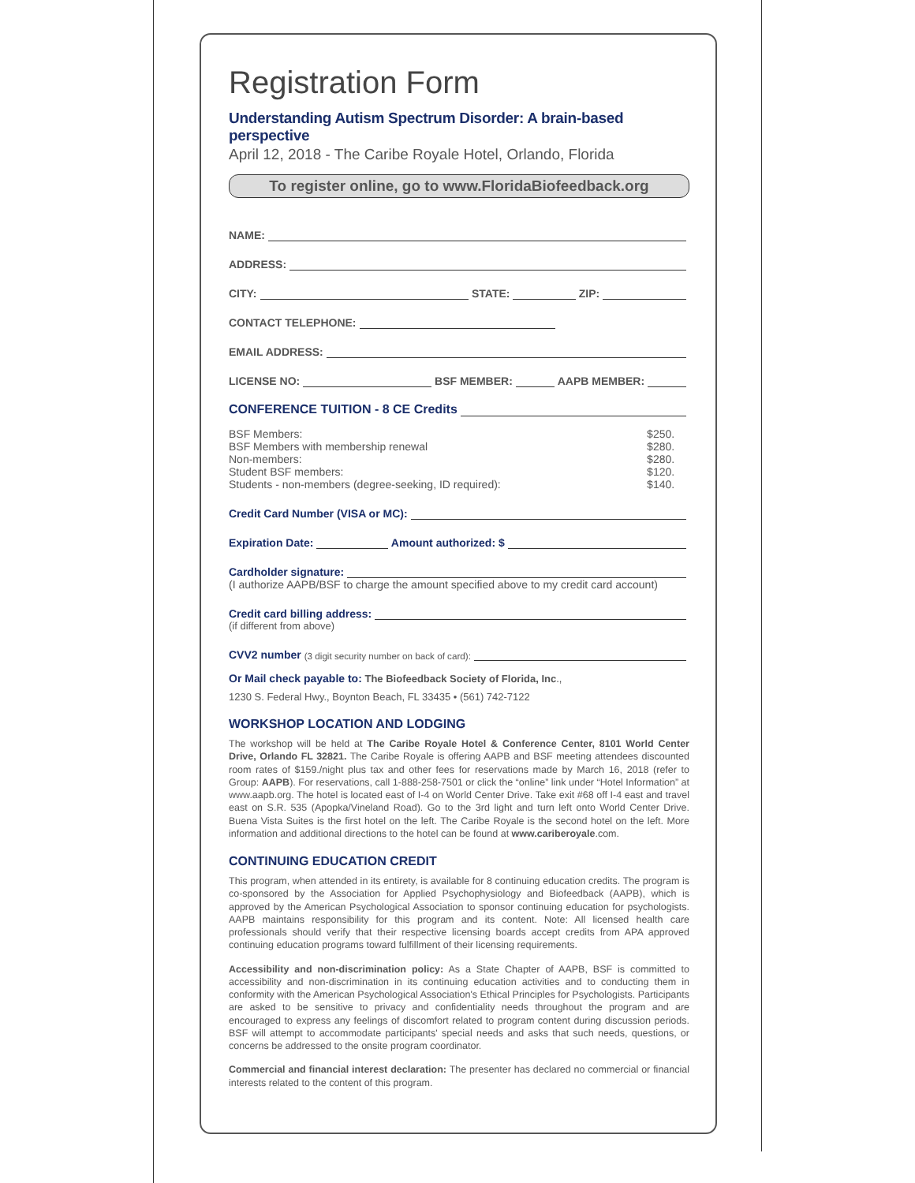Registration Form
Understanding Autism Spectrum Disorder: A brain-based perspective
April 12, 2018 - The Caribe Royale Hotel, Orlando, Florida
To register online, go to www.FloridaBiofeedback.org
NAME:
ADDRESS:
CITY: STATE: ZIP:
CONTACT TELEPHONE:
EMAIL ADDRESS:
LICENSE NO: BSF MEMBER: AAPB MEMBER:
CONFERENCE TUITION - 8 CE Credits
| BSF Members: | $250. |
| BSF Members with membership renewal | $280. |
| Non-members: | $280. |
| Student BSF members: | $120. |
| Students - non-members (degree-seeking, ID required): | $140. |
Credit Card Number (VISA or MC):
Expiration Date: Amount authorized: $
Cardholder signature:
(I authorize AAPB/BSF to charge the amount specified above to my credit card account)
Credit card billing address:
(if different from above)
CVV2 number (3 digit security number on back of card):
Or Mail check payable to: The Biofeedback Society of Florida, Inc.,
1230 S. Federal Hwy., Boynton Beach, FL 33435 • (561) 742-7122
WORKSHOP LOCATION AND LODGING
The workshop will be held at The Caribe Royale Hotel & Conference Center, 8101 World Center Drive, Orlando FL 32821. The Caribe Royale is offering AAPB and BSF meeting attendees discounted room rates of $159./night plus tax and other fees for reservations made by March 16, 2018 (refer to Group: AAPB). For reservations, call 1-888-258-7501 or click the “online” link under “Hotel Information” at www.aapb.org. The hotel is located east of I-4 on World Center Drive. Take exit #68 off I-4 east and travel east on S.R. 535 (Apopka/Vineland Road). Go to the 3rd light and turn left onto World Center Drive. Buena Vista Suites is the first hotel on the left. The Caribe Royale is the second hotel on the left. More information and additional directions to the hotel can be found at www.cariberoyale.com.
CONTINUING EDUCATION CREDIT
This program, when attended in its entirety, is available for 8 continuing education credits. The program is co-sponsored by the Association for Applied Psychophysiology and Biofeedback (AAPB), which is approved by the American Psychological Association to sponsor continuing education for psychologists. AAPB maintains responsibility for this program and its content. Note: All licensed health care professionals should verify that their respective licensing boards accept credits from APA approved continuing education programs toward fulfillment of their licensing requirements.
Accessibility and non-discrimination policy: As a State Chapter of AAPB, BSF is committed to accessibility and non-discrimination in its continuing education activities and to conducting them in conformity with the American Psychological Association's Ethical Principles for Psychologists. Participants are asked to be sensitive to privacy and confidentiality needs throughout the program and are encouraged to express any feelings of discomfort related to program content during discussion periods. BSF will attempt to accommodate participants' special needs and asks that such needs, questions, or concerns be addressed to the onsite program coordinator.
Commercial and financial interest declaration: The presenter has declared no commercial or financial interests related to the content of this program.